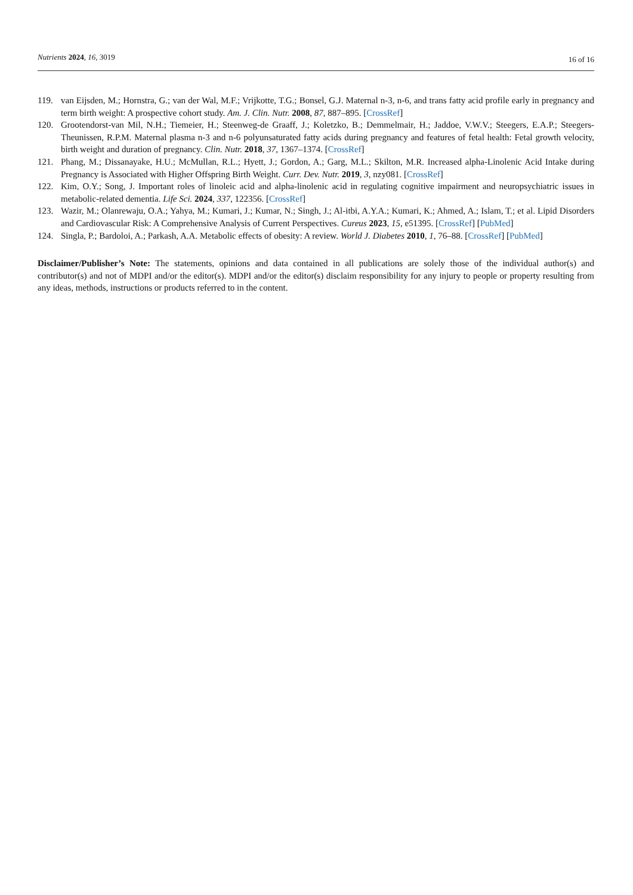Nutrients 2024, 16, 3019
16 of 16
119. van Eijsden, M.; Hornstra, G.; van der Wal, M.F.; Vrijkotte, T.G.; Bonsel, G.J. Maternal n-3, n-6, and trans fatty acid profile early in pregnancy and term birth weight: A prospective cohort study. Am. J. Clin. Nutr. 2008, 87, 887–895. [CrossRef]
120. Grootendorst-van Mil, N.H.; Tiemeier, H.; Steenweg-de Graaff, J.; Koletzko, B.; Demmelmair, H.; Jaddoe, V.W.V.; Steegers, E.A.P.; Steegers-Theunissen, R.P.M. Maternal plasma n-3 and n-6 polyunsaturated fatty acids during pregnancy and features of fetal health: Fetal growth velocity, birth weight and duration of pregnancy. Clin. Nutr. 2018, 37, 1367–1374. [CrossRef]
121. Phang, M.; Dissanayake, H.U.; McMullan, R.L.; Hyett, J.; Gordon, A.; Garg, M.L.; Skilton, M.R. Increased alpha-Linolenic Acid Intake during Pregnancy is Associated with Higher Offspring Birth Weight. Curr. Dev. Nutr. 2019, 3, nzy081. [CrossRef]
122. Kim, O.Y.; Song, J. Important roles of linoleic acid and alpha-linolenic acid in regulating cognitive impairment and neuropsychiatric issues in metabolic-related dementia. Life Sci. 2024, 337, 122356. [CrossRef]
123. Wazir, M.; Olanrewaju, O.A.; Yahya, M.; Kumari, J.; Kumar, N.; Singh, J.; Al-itbi, A.Y.A.; Kumari, K.; Ahmed, A.; Islam, T.; et al. Lipid Disorders and Cardiovascular Risk: A Comprehensive Analysis of Current Perspectives. Cureus 2023, 15, e51395. [CrossRef] [PubMed]
124. Singla, P.; Bardoloi, A.; Parkash, A.A. Metabolic effects of obesity: A review. World J. Diabetes 2010, 1, 76–88. [CrossRef] [PubMed]
Disclaimer/Publisher’s Note: The statements, opinions and data contained in all publications are solely those of the individual author(s) and contributor(s) and not of MDPI and/or the editor(s). MDPI and/or the editor(s) disclaim responsibility for any injury to people or property resulting from any ideas, methods, instructions or products referred to in the content.